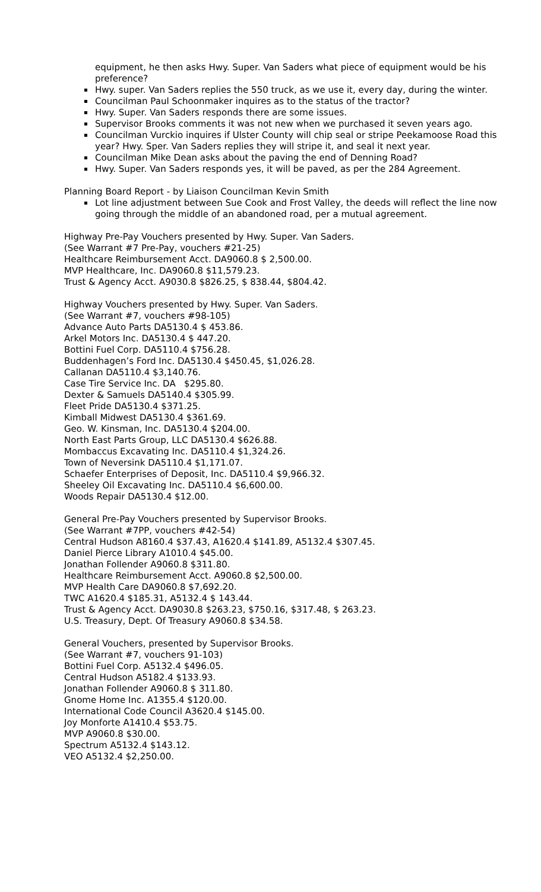equipment, he then asks Hwy. Super. Van Saders what piece of equipment would be his preference?
Hwy. super. Van Saders replies the 550 truck, as we use it, every day, during the winter.
Councilman Paul Schoonmaker inquires as to the status of the tractor?
Hwy. Super. Van Saders responds there are some issues.
Supervisor Brooks comments it was not new when we purchased it seven years ago.
Councilman Vurckio inquires if Ulster County will chip seal or stripe Peekamoose Road this year? Hwy. Sper. Van Saders replies they will stripe it, and seal it next year.
Councilman Mike Dean asks about the paving the end of Denning Road?
Hwy. Super. Van Saders responds yes, it will be paved, as per the 284 Agreement.
Planning Board Report - by Liaison Councilman Kevin Smith
Lot line adjustment between Sue Cook and Frost Valley, the deeds will reflect the line now going through the middle of an abandoned road, per a mutual agreement.
Highway Pre-Pay Vouchers presented by Hwy. Super. Van Saders.
(See Warrant #7 Pre-Pay, vouchers #21-25)
Healthcare Reimbursement Acct. DA9060.8 $ 2,500.00.
MVP Healthcare, Inc. DA9060.8 $11,579.23.
Trust & Agency Acct. A9030.8 $826.25, $ 838.44, $804.42.
Highway Vouchers presented by Hwy. Super. Van Saders.
(See Warrant #7, vouchers #98-105)
Advance Auto Parts DA5130.4 $ 453.86.
Arkel Motors Inc. DA5130.4 $ 447.20.
Bottini Fuel Corp. DA5110.4 $756.28.
Buddenhagen’s Ford Inc. DA5130.4 $450.45, $1,026.28.
Callanan DA5110.4 $3,140.76.
Case Tire Service Inc. DA $295.80.
Dexter & Samuels DA5140.4 $305.99.
Fleet Pride DA5130.4 $371.25.
Kimball Midwest DA5130.4 $361.69.
Geo. W. Kinsman, Inc. DA5130.4 $204.00.
North East Parts Group, LLC DA5130.4 $626.88.
Mombaccus Excavating Inc. DA5110.4 $1,324.26.
Town of Neversink DA5110.4 $1,171.07.
Schaefer Enterprises of Deposit, Inc. DA5110.4 $9,966.32.
Sheeley Oil Excavating Inc. DA5110.4 $6,600.00.
Woods Repair DA5130.4 $12.00.
General Pre-Pay Vouchers presented by Supervisor Brooks.
(See Warrant #7PP, vouchers #42-54)
Central Hudson A8160.4 $37.43, A1620.4 $141.89, A5132.4 $307.45.
Daniel Pierce Library A1010.4 $45.00.
Jonathan Follender A9060.8 $311.80.
Healthcare Reimbursement Acct. A9060.8 $2,500.00.
MVP Health Care DA9060.8 $7,692.20.
TWC A1620.4 $185.31, A5132.4 $ 143.44.
Trust & Agency Acct. DA9030.8 $263.23, $750.16, $317.48, $ 263.23.
U.S. Treasury, Dept. Of Treasury A9060.8 $34.58.
General Vouchers, presented by Supervisor Brooks.
(See Warrant #7, vouchers 91-103)
Bottini Fuel Corp. A5132.4 $496.05.
Central Hudson A5182.4 $133.93.
Jonathan Follender A9060.8 $ 311.80.
Gnome Home Inc. A1355.4 $120.00.
International Code Council A3620.4 $145.00.
Joy Monforte A1410.4 $53.75.
MVP A9060.8 $30.00.
Spectrum A5132.4 $143.12.
VEO A5132.4 $2,250.00.